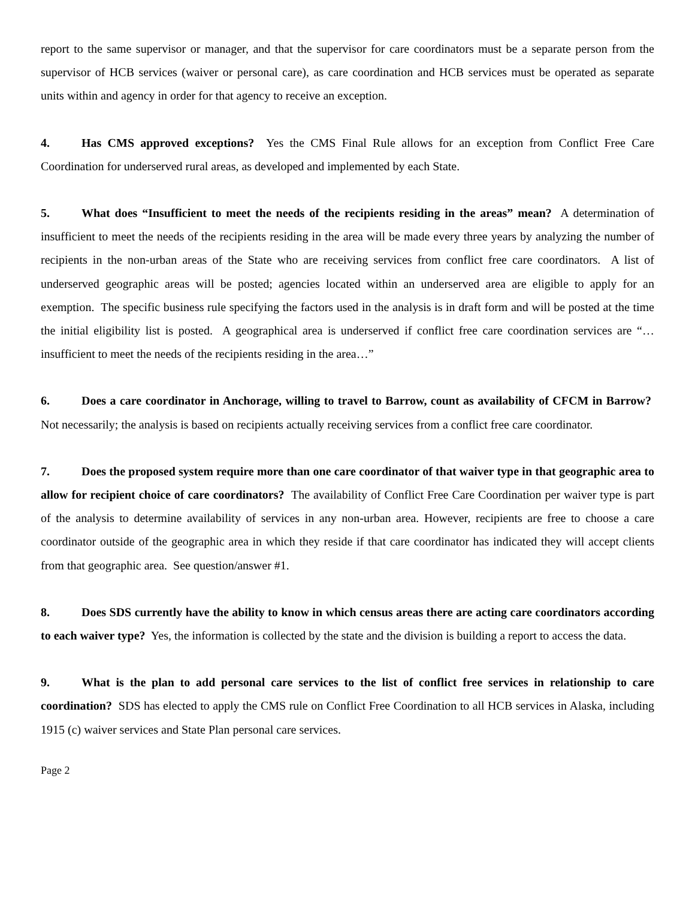report to the same supervisor or manager, and that the supervisor for care coordinators must be a separate person from the supervisor of HCB services (waiver or personal care), as care coordination and HCB services must be operated as separate units within and agency in order for that agency to receive an exception.
4. Has CMS approved exceptions? Yes the CMS Final Rule allows for an exception from Conflict Free Care Coordination for underserved rural areas, as developed and implemented by each State.
5. What does “Insufficient to meet the needs of the recipients residing in the areas” mean? A determination of insufficient to meet the needs of the recipients residing in the area will be made every three years by analyzing the number of recipients in the non-urban areas of the State who are receiving services from conflict free care coordinators. A list of underserved geographic areas will be posted; agencies located within an underserved area are eligible to apply for an exemption. The specific business rule specifying the factors used in the analysis is in draft form and will be posted at the time the initial eligibility list is posted. A geographical area is underserved if conflict free care coordination services are “…insufficient to meet the needs of the recipients residing in the area…”
6. Does a care coordinator in Anchorage, willing to travel to Barrow, count as availability of CFCM in Barrow? Not necessarily; the analysis is based on recipients actually receiving services from a conflict free care coordinator.
7. Does the proposed system require more than one care coordinator of that waiver type in that geographic area to allow for recipient choice of care coordinators? The availability of Conflict Free Care Coordination per waiver type is part of the analysis to determine availability of services in any non-urban area. However, recipients are free to choose a care coordinator outside of the geographic area in which they reside if that care coordinator has indicated they will accept clients from that geographic area. See question/answer #1.
8. Does SDS currently have the ability to know in which census areas there are acting care coordinators according to each waiver type? Yes, the information is collected by the state and the division is building a report to access the data.
9. What is the plan to add personal care services to the list of conflict free services in relationship to care coordination? SDS has elected to apply the CMS rule on Conflict Free Coordination to all HCB services in Alaska, including 1915 (c) waiver services and State Plan personal care services.
Page 2